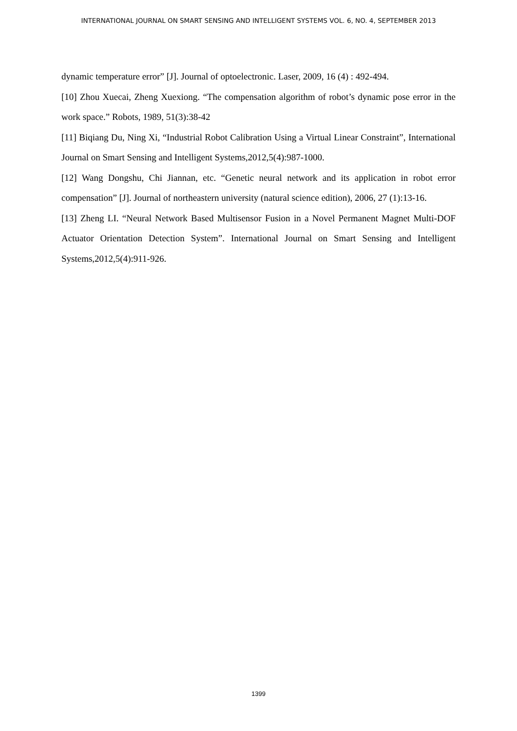INTERNATIONAL JOURNAL ON SMART SENSING AND INTELLIGENT SYSTEMS VOL. 6, NO. 4, SEPTEMBER 2013
dynamic temperature error” [J]. Journal of optoelectronic. Laser, 2009, 16 (4) : 492-494.
[10] Zhou Xuecai, Zheng Xuexiong. “The compensation algorithm of robot’s dynamic pose error in the work space.” Robots, 1989, 51(3):38-42
[11] Biqiang Du, Ning Xi, “Industrial Robot Calibration Using a Virtual Linear Constraint”, International Journal on Smart Sensing and Intelligent Systems,2012,5(4):987-1000.
[12] Wang Dongshu, Chi Jiannan, etc. “Genetic neural network and its application in robot error compensation” [J]. Journal of northeastern university (natural science edition), 2006, 27 (1):13-16.
[13] Zheng LI. “Neural Network Based Multisensor Fusion in a Novel Permanent Magnet Multi-DOF Actuator Orientation Detection System”. International Journal on Smart Sensing and Intelligent Systems,2012,5(4):911-926.
1399